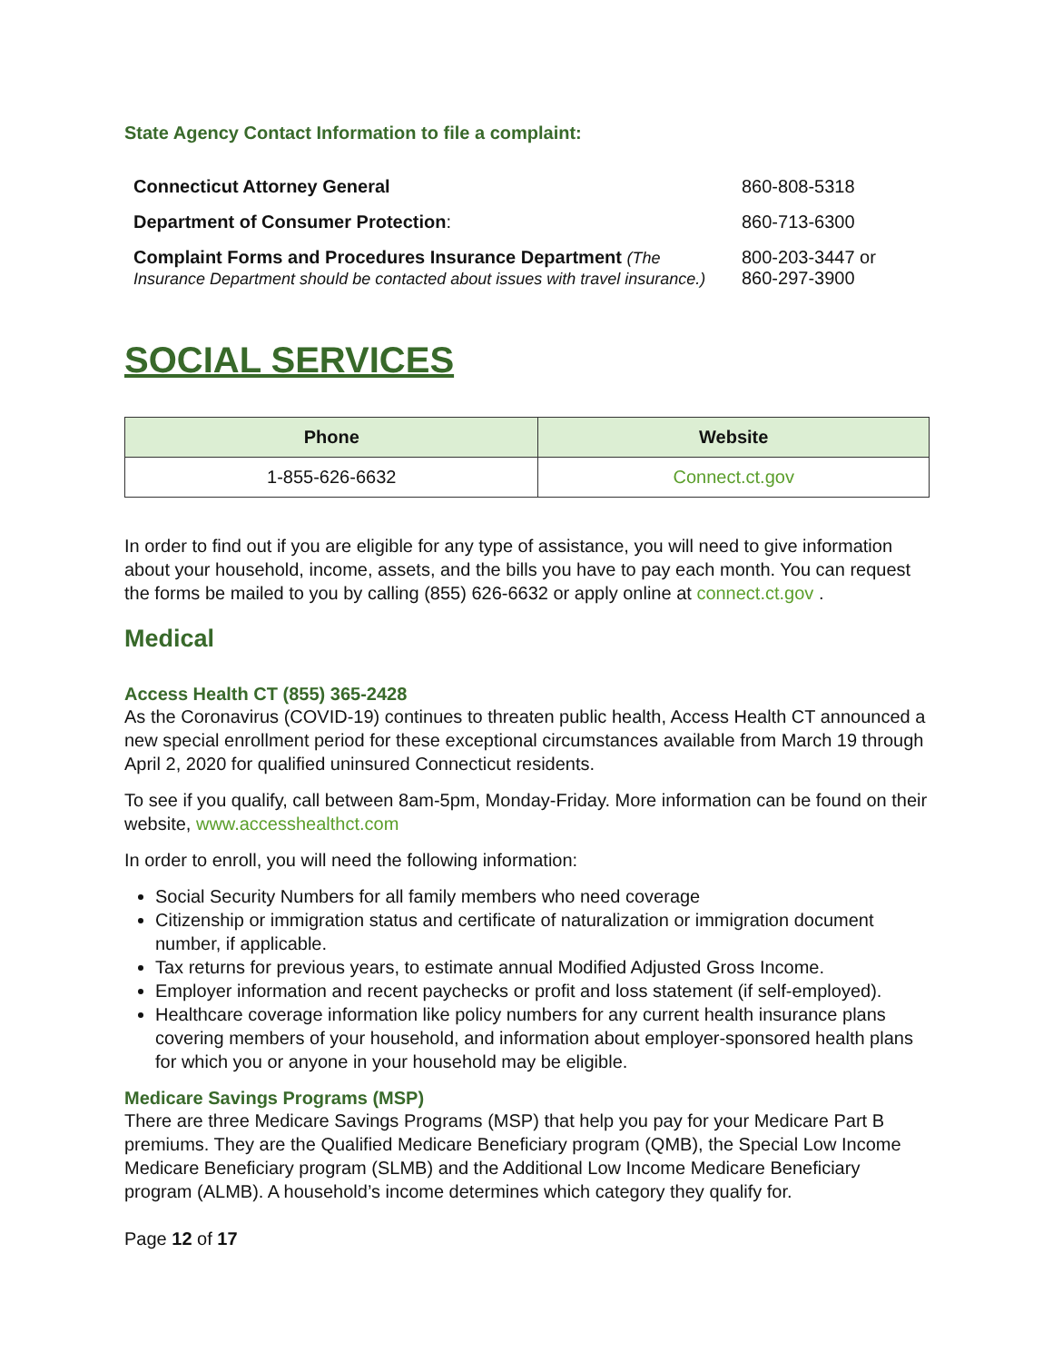State Agency Contact Information to file a complaint:
| Connecticut Attorney General | 860-808-5318 |
| Department of Consumer Protection : | 860-713-6300 |
| Complaint Forms and Procedures Insurance Department (The Insurance Department should be contacted about issues with travel insurance.) | 800-203-3447 or 860-297-3900 |
SOCIAL SERVICES
| Phone | Website |
| --- | --- |
| 1-855-626-6632 | Connect.ct.gov |
In order to find out if you are eligible for any type of assistance, you will need to give information about your household, income, assets, and the bills you have to pay each month. You can request the forms be mailed to you by calling (855) 626-6632 or apply online at connect.ct.gov .
Medical
Access Health CT (855) 365-2428
As the Coronavirus (COVID-19) continues to threaten public health, Access Health CT announced a new special enrollment period for these exceptional circumstances available from March 19 through April 2, 2020 for qualified uninsured Connecticut residents.
To see if you qualify, call between 8am-5pm, Monday-Friday. More information can be found on their website, www.accesshealthct.com
In order to enroll, you will need the following information:
Social Security Numbers for all family members who need coverage
Citizenship or immigration status and certificate of naturalization or immigration document number, if applicable.
Tax returns for previous years, to estimate annual Modified Adjusted Gross Income.
Employer information and recent paychecks or profit and loss statement (if self-employed).
Healthcare coverage information like policy numbers for any current health insurance plans covering members of your household, and information about employer-sponsored health plans for which you or anyone in your household may be eligible.
Medicare Savings Programs (MSP)
There are three Medicare Savings Programs (MSP) that help you pay for your Medicare Part B premiums. They are the Qualified Medicare Beneficiary program (QMB), the Special Low Income Medicare Beneficiary program (SLMB) and the Additional Low Income Medicare Beneficiary program (ALMB). A household’s income determines which category they qualify for.
Page 12 of 17